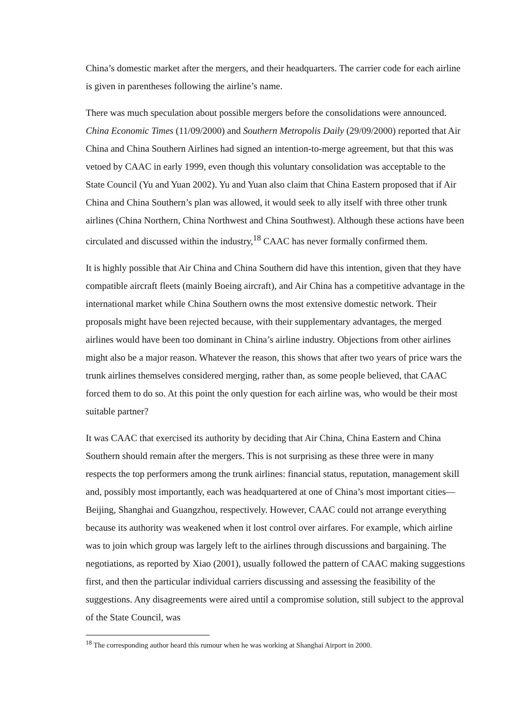China’s domestic market after the mergers, and their headquarters. The carrier code for each airline is given in parentheses following the airline’s name.
There was much speculation about possible mergers before the consolidations were announced. China Economic Times (11/09/2000) and Southern Metropolis Daily (29/09/2000) reported that Air China and China Southern Airlines had signed an intention-to-merge agreement, but that this was vetoed by CAAC in early 1999, even though this voluntary consolidation was acceptable to the State Council (Yu and Yuan 2002). Yu and Yuan also claim that China Eastern proposed that if Air China and China Southern’s plan was allowed, it would seek to ally itself with three other trunk airlines (China Northern, China Northwest and China Southwest). Although these actions have been circulated and discussed within the industry,<sup>18</sup> CAAC has never formally confirmed them.
It is highly possible that Air China and China Southern did have this intention, given that they have compatible aircraft fleets (mainly Boeing aircraft), and Air China has a competitive advantage in the international market while China Southern owns the most extensive domestic network. Their proposals might have been rejected because, with their supplementary advantages, the merged airlines would have been too dominant in China’s airline industry. Objections from other airlines might also be a major reason. Whatever the reason, this shows that after two years of price wars the trunk airlines themselves considered merging, rather than, as some people believed, that CAAC forced them to do so. At this point the only question for each airline was, who would be their most suitable partner?
It was CAAC that exercised its authority by deciding that Air China, China Eastern and China Southern should remain after the mergers. This is not surprising as these three were in many respects the top performers among the trunk airlines: financial status, reputation, management skill and, possibly most importantly, each was headquartered at one of China’s most important cities—Beijing, Shanghai and Guangzhou, respectively. However, CAAC could not arrange everything because its authority was weakened when it lost control over airfares. For example, which airline was to join which group was largely left to the airlines through discussions and bargaining. The negotiations, as reported by Xiao (2001), usually followed the pattern of CAAC making suggestions first, and then the particular individual carriers discussing and assessing the feasibility of the suggestions. Any disagreements were aired until a compromise solution, still subject to the approval of the State Council, was
<sup>18</sup> The corresponding author heard this rumour when he was working at Shanghai Airport in 2000.